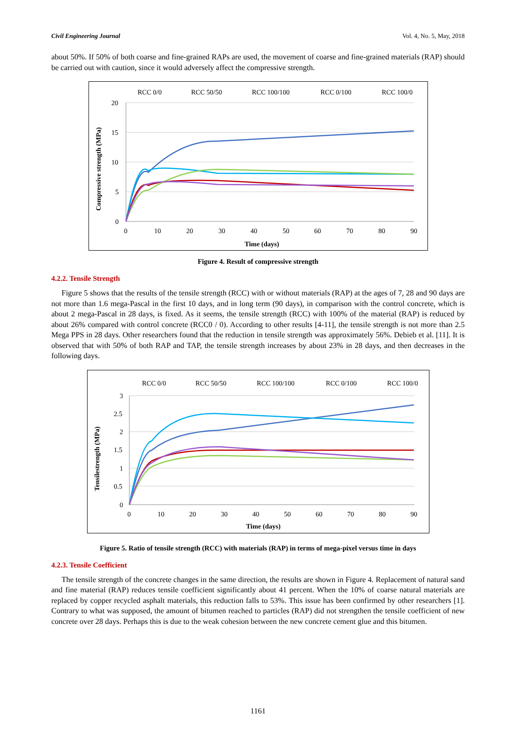Civil Engineering Journal Vol. 4, No. 5, May, 2018
about 50%. If 50% of both coarse and fine-grained RAPs are used, the movement of coarse and fine-grained materials (RAP) should be carried out with caution, since it would adversely affect the compressive strength.
RCC 0/0
RCC 50/50
RCC 100/100
RCC 0/100
RCC 100/0
20
15
10
5
0
0
10
20
30
40
50
60
70
80
90
Time (days)
Compressive strength (MPa)
Figure 4. Result of compressive strength
4.2.2. Tensile Strength
Figure 5 shows that the results of the tensile strength (RCC) with or without materials (RAP) at the ages of 7, 28 and 90 days are not more than 1.6 mega-Pascal in the first 10 days, and in long term (90 days), in comparison with the control concrete, which is about 2 mega-Pascal in 28 days, is fixed. As it seems, the tensile strength (RCC) with 100% of the material (RAP) is reduced by about 26% compared with control concrete (RCC0 / 0). According to other results [4-11], the tensile strength is not more than 2.5 Mega PPS in 28 days. Other researchers found that the reduction in tensile strength was approximately 56%. Debieb et al. [11]. It is observed that with 50% of both RAP and TAP, the tensile strength increases by about 23% in 28 days, and then decreases in the following days.
RCC 0/0
RCC 50/50
RCC 100/100
RCC 0/100
RCC 100/0
3
2.5
2
1.5
1
0.5
0
0
10
20
30
40
50
60
70
80
90
Time (days)
Tensilestrength (MPa)
Figure 5. Ratio of tensile strength (RCC) with materials (RAP) in terms of mega-pixel versus time in days
4.2.3. Tensile Coefficient
The tensile strength of the concrete changes in the same direction, the results are shown in Figure 4. Replacement of natural sand and fine material (RAP) reduces tensile coefficient significantly about 41 percent. When the 10% of coarse natural materials are replaced by copper recycled asphalt materials, this reduction falls to 53%. This issue has been confirmed by other researchers [1]. Contrary to what was supposed, the amount of bitumen reached to particles (RAP) did not strengthen the tensile coefficient of new concrete over 28 days. Perhaps this is due to the weak cohesion between the new concrete cement glue and this bitumen.
1161